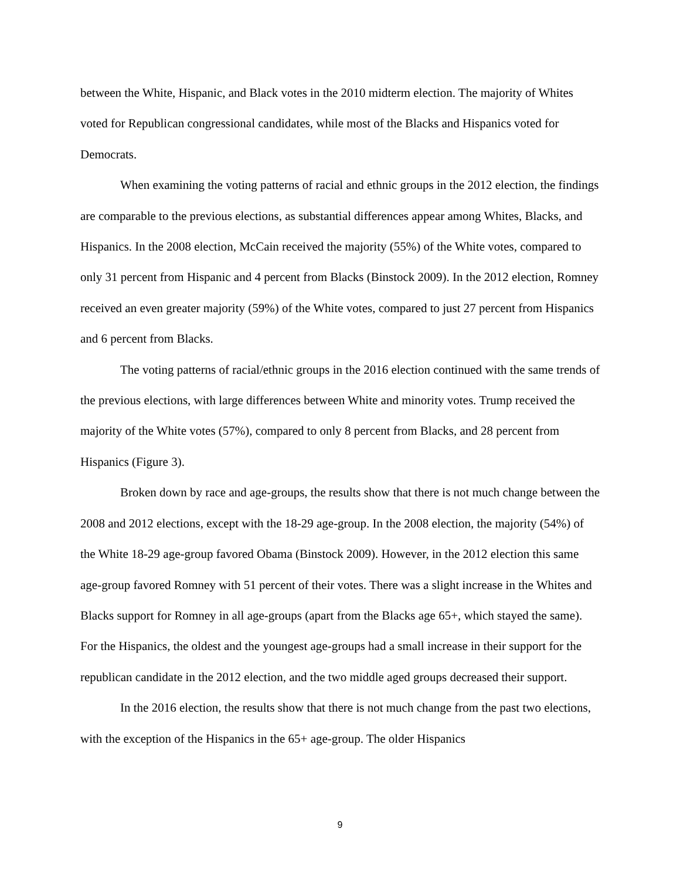between the White, Hispanic, and Black votes in the 2010 midterm election. The majority of Whites voted for Republican congressional candidates, while most of the Blacks and Hispanics voted for Democrats.
When examining the voting patterns of racial and ethnic groups in the 2012 election, the findings are comparable to the previous elections, as substantial differences appear among Whites, Blacks, and Hispanics. In the 2008 election, McCain received the majority (55%) of the White votes, compared to only 31 percent from Hispanic and 4 percent from Blacks (Binstock 2009). In the 2012 election, Romney received an even greater majority (59%) of the White votes, compared to just 27 percent from Hispanics and 6 percent from Blacks.
The voting patterns of racial/ethnic groups in the 2016 election continued with the same trends of the previous elections, with large differences between White and minority votes. Trump received the majority of the White votes (57%), compared to only 8 percent from Blacks, and 28 percent from Hispanics (Figure 3).
Broken down by race and age-groups, the results show that there is not much change between the 2008 and 2012 elections, except with the 18-29 age-group. In the 2008 election, the majority (54%) of the White 18-29 age-group favored Obama (Binstock 2009). However, in the 2012 election this same age-group favored Romney with 51 percent of their votes. There was a slight increase in the Whites and Blacks support for Romney in all age-groups (apart from the Blacks age 65+, which stayed the same). For the Hispanics, the oldest and the youngest age-groups had a small increase in their support for the republican candidate in the 2012 election, and the two middle aged groups decreased their support.
In the 2016 election, the results show that there is not much change from the past two elections, with the exception of the Hispanics in the 65+ age-group. The older Hispanics
9